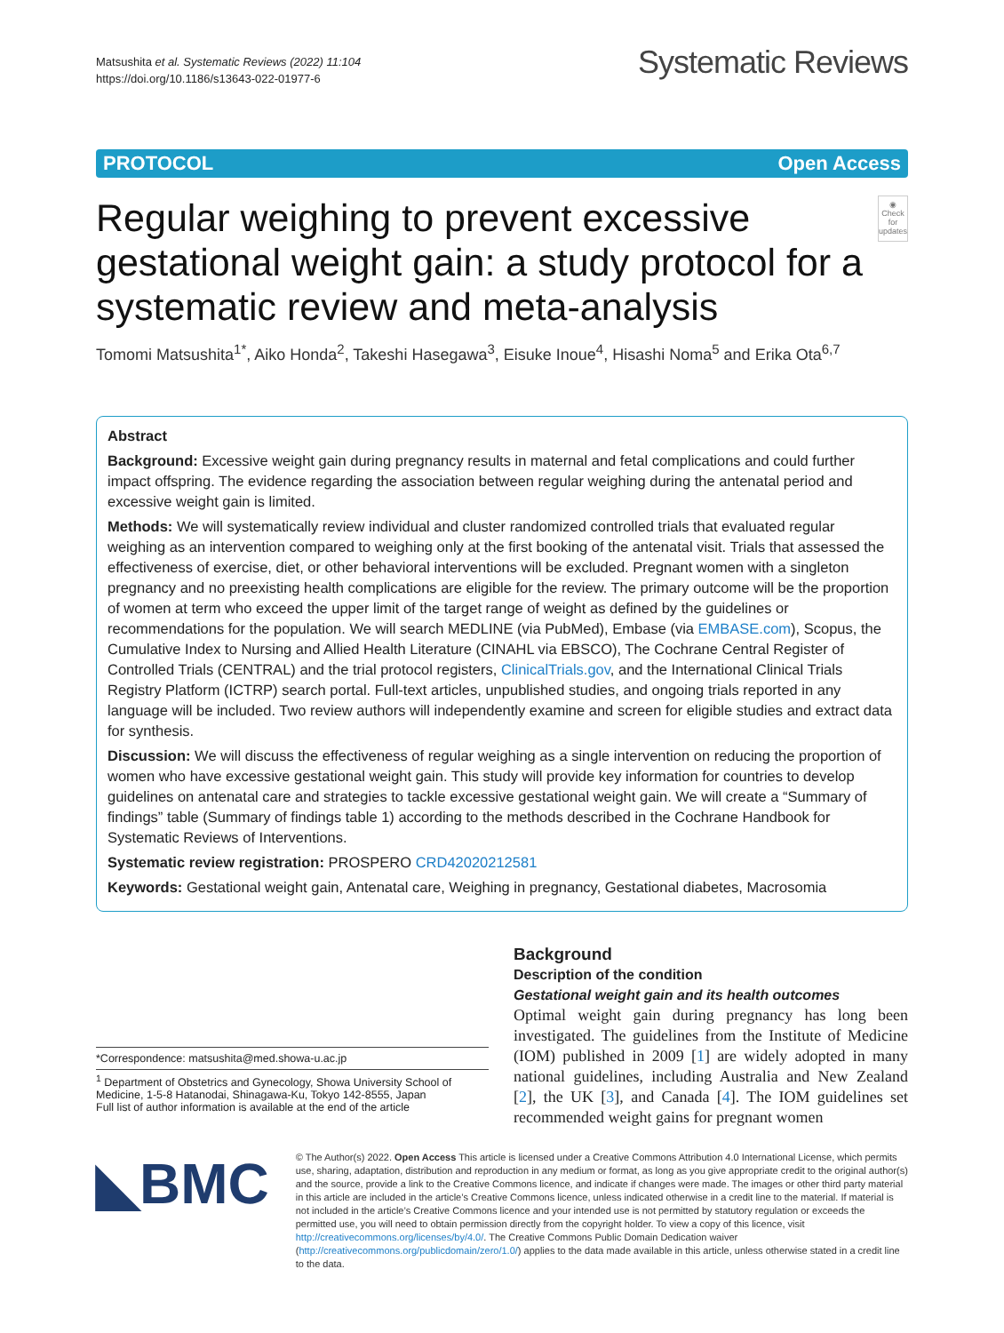Matsushita et al. Systematic Reviews (2022) 11:104
https://doi.org/10.1186/s13643-022-01977-6
Systematic Reviews
PROTOCOL Open Access
Regular weighing to prevent excessive gestational weight gain: a study protocol for a systematic review and meta-analysis
◉
Check for updates
Tomomi Matsushita<sup>1*</sup>, Aiko Honda<sup>2</sup>, Takeshi Hasegawa<sup>3</sup>, Eisuke Inoue<sup>4</sup>, Hisashi Noma<sup>5</sup> and Erika Ota<sup>6,7</sup>
Abstract
Background: Excessive weight gain during pregnancy results in maternal and fetal complications and could further impact offspring. The evidence regarding the association between regular weighing during the antenatal period and excessive weight gain is limited.
Methods: We will systematically review individual and cluster randomized controlled trials that evaluated regular weighing as an intervention compared to weighing only at the first booking of the antenatal visit. Trials that assessed the effectiveness of exercise, diet, or other behavioral interventions will be excluded. Pregnant women with a singleton pregnancy and no preexisting health complications are eligible for the review. The primary outcome will be the proportion of women at term who exceed the upper limit of the target range of weight as defined by the guidelines or recommendations for the population. We will search MEDLINE (via PubMed), Embase (via EMBASE.com), Scopus, the Cumulative Index to Nursing and Allied Health Literature (CINAHL via EBSCO), The Cochrane Central Register of Controlled Trials (CENTRAL) and the trial protocol registers, ClinicalTrials.gov, and the International Clinical Trials Registry Platform (ICTRP) search portal. Full-text articles, unpublished studies, and ongoing trials reported in any language will be included. Two review authors will independently examine and screen for eligible studies and extract data for synthesis.
Discussion: We will discuss the effectiveness of regular weighing as a single intervention on reducing the proportion of women who have excessive gestational weight gain. This study will provide key information for countries to develop guidelines on antenatal care and strategies to tackle excessive gestational weight gain. We will create a “Summary of findings” table (Summary of findings table 1) according to the methods described in the Cochrane Handbook for Systematic Reviews of Interventions.
Systematic review registration: PROSPERO CRD42020212581
Keywords: Gestational weight gain, Antenatal care, Weighing in pregnancy, Gestational diabetes, Macrosomia
*Correspondence: matsushita@med.showa-u.ac.jp
<sup>1</sup> Department of Obstetrics and Gynecology, Showa University School of Medicine, 1-5-8 Hatanodai, Shinagawa-Ku, Tokyo 142-8555, Japan
Full list of author information is available at the end of the article
Background
Description of the condition
Gestational weight gain and its health outcomes
Optimal weight gain during pregnancy has long been investigated. The guidelines from the Institute of Medicine (IOM) published in 2009 [1] are widely adopted in many national guidelines, including Australia and New Zealand [2], the UK [3], and Canada [4]. The IOM guidelines set recommended weight gains for pregnant women
◣BMC
© The Author(s) 2022. Open Access This article is licensed under a Creative Commons Attribution 4.0 International License, which permits use, sharing, adaptation, distribution and reproduction in any medium or format, as long as you give appropriate credit to the original author(s) and the source, provide a link to the Creative Commons licence, and indicate if changes were made. The images or other third party material in this article are included in the article’s Creative Commons licence, unless indicated otherwise in a credit line to the material. If material is not included in the article’s Creative Commons licence and your intended use is not permitted by statutory regulation or exceeds the permitted use, you will need to obtain permission directly from the copyright holder. To view a copy of this licence, visit http://creativecommons.org/licenses/by/4.0/. The Creative Commons Public Domain Dedication waiver (http://creativecommons.org/publicdomain/zero/1.0/) applies to the data made available in this article, unless otherwise stated in a credit line to the data.